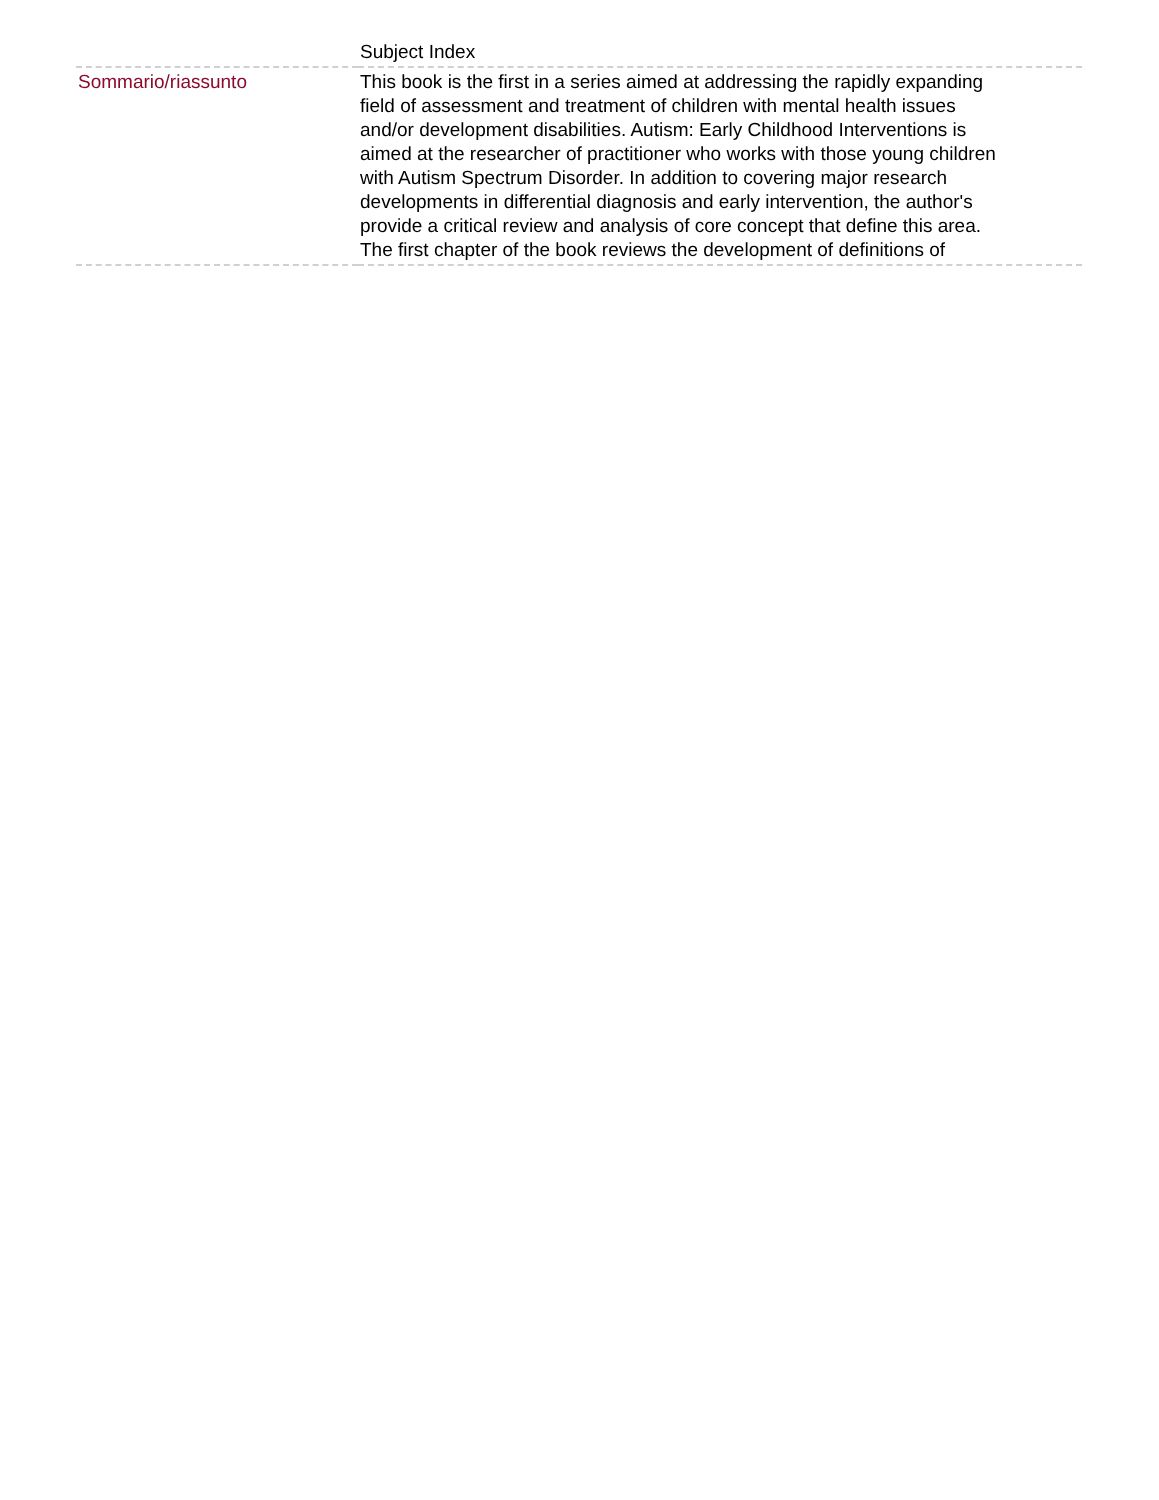| | Subject Index |
| Sommario/riassunto | This book is the first in a series aimed at addressing the rapidly expanding field of assessment and treatment of children with mental health issues and/or development disabilities. Autism: Early Childhood Interventions is aimed at the researcher of practitioner who works with those young children with Autism Spectrum Disorder. In addition to covering major research developments in differential diagnosis and early intervention, the author's provide a critical review and analysis of core concept that define this area. The first chapter of the book reviews the development of definitions of |